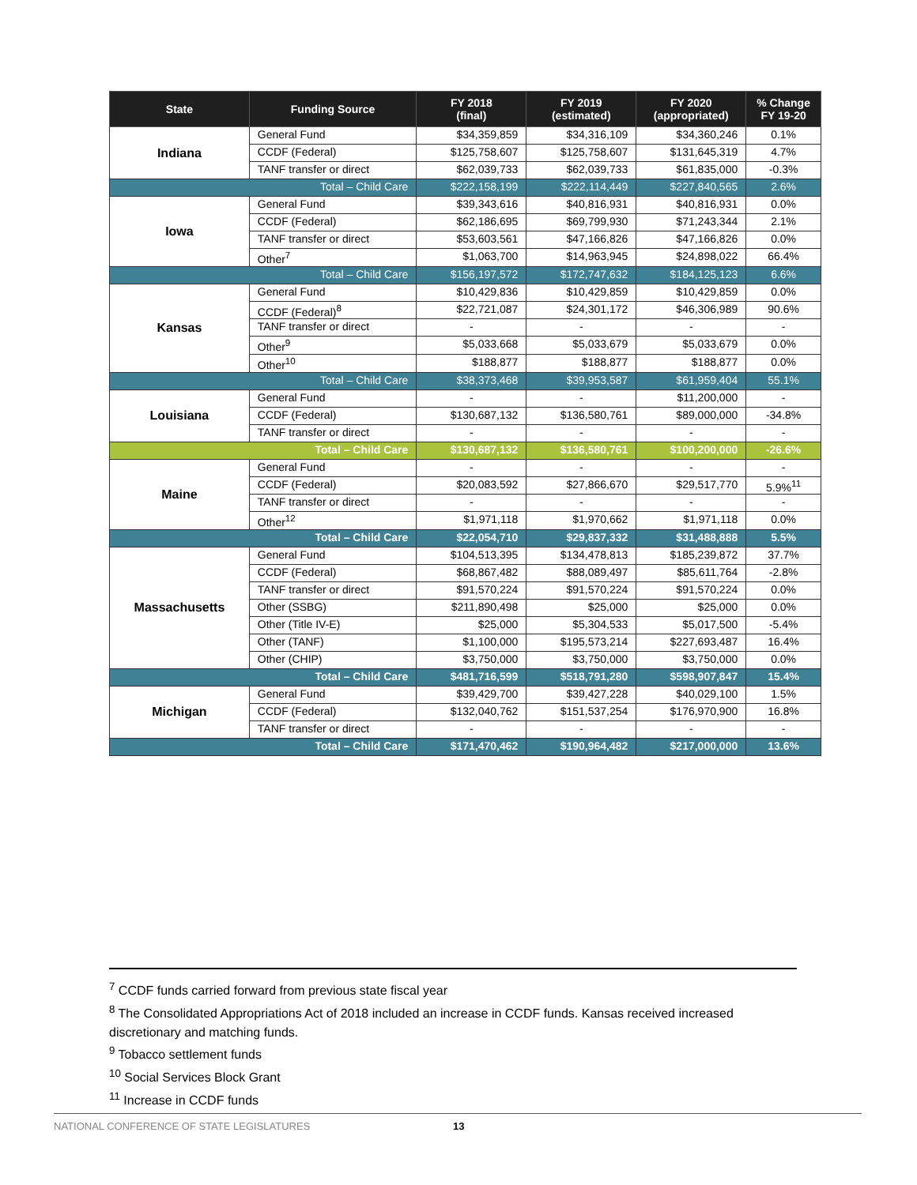| State | Funding Source | FY 2018 (final) | FY 2019 (estimated) | FY 2020 (appropriated) | % Change FY 19-20 |
| --- | --- | --- | --- | --- | --- |
| Indiana | General Fund | $34,359,859 | $34,316,109 | $34,360,246 | 0.1% |
| | CCDF (Federal) | $125,758,607 | $125,758,607 | $131,645,319 | 4.7% |
| | TANF transfer or direct | $62,039,733 | $62,039,733 | $61,835,000 | -0.3% |
| Total – Child Care | | $222,158,199 | $222,114,449 | $227,840,565 | 2.6% |
| Iowa | General Fund | $39,343,616 | $40,816,931 | $40,816,931 | 0.0% |
| | CCDF (Federal) | $62,186,695 | $69,799,930 | $71,243,344 | 2.1% |
| | TANF transfer or direct | $53,603,561 | $47,166,826 | $47,166,826 | 0.0% |
| | Other<sup>7</sup> | $1,063,700 | $14,963,945 | $24,898,022 | 66.4% |
| Total – Child Care | | $156,197,572 | $172,747,632 | $184,125,123 | 6.6% |
| Kansas | General Fund | $10,429,836 | $10,429,859 | $10,429,859 | 0.0% |
| | CCDF (Federal)<sup>8</sup> | $22,721,087 | $24,301,172 | $46,306,989 | 90.6% |
| | TANF transfer or direct | - | - | - | - |
| | Other<sup>9</sup> | $5,033,668 | $5,033,679 | $5,033,679 | 0.0% |
| | Other<sup>10</sup> | $188,877 | $188,877 | $188,877 | 0.0% |
| Total – Child Care | | $38,373,468 | $39,953,587 | $61,959,404 | 55.1% |
| Louisiana | General Fund | - | - | $11,200,000 | - |
| | CCDF (Federal) | $130,687,132 | $136,580,761 | $89,000,000 | -34.8% |
| | TANF transfer or direct | - | - | - | - |
| Total – Child Care | | $130,687,132 | $136,580,761 | $100,200,000 | -26.6% |
| Maine | General Fund | - | - | - | - |
| | CCDF (Federal) | $20,083,592 | $27,866,670 | $29,517,770 | 5.9%<sup>11</sup> |
| | TANF transfer or direct | - | - | - | - |
| | Other<sup>12</sup> | $1,971,118 | $1,970,662 | $1,971,118 | 0.0% |
| Total – Child Care | | $22,054,710 | $29,837,332 | $31,488,888 | 5.5% |
| Massachusetts | General Fund | $104,513,395 | $134,478,813 | $185,239,872 | 37.7% |
| | CCDF (Federal) | $68,867,482 | $88,089,497 | $85,611,764 | -2.8% |
| | TANF transfer or direct | $91,570,224 | $91,570,224 | $91,570,224 | 0.0% |
| | Other (SSBG) | $211,890,498 | $25,000 | $25,000 | 0.0% |
| | Other (Title IV-E) | $25,000 | $5,304,533 | $5,017,500 | -5.4% |
| | Other (TANF) | $1,100,000 | $195,573,214 | $227,693,487 | 16.4% |
| | Other (CHIP) | $3,750,000 | $3,750,000 | $3,750,000 | 0.0% |
| Total – Child Care | | $481,716,599 | $518,791,280 | $598,907,847 | 15.4% |
| Michigan | General Fund | $39,429,700 | $39,427,228 | $40,029,100 | 1.5% |
| | CCDF (Federal) | $132,040,762 | $151,537,254 | $176,970,900 | 16.8% |
| | TANF transfer or direct | - | - | - | - |
| Total – Child Care | | $171,470,462 | $190,964,482 | $217,000,000 | 13.6% |
<sup>7</sup> CCDF funds carried forward from previous state fiscal year
<sup>8</sup> The Consolidated Appropriations Act of 2018 included an increase in CCDF funds. Kansas received increased discretionary and matching funds.
<sup>9</sup> Tobacco settlement funds
<sup>10</sup> Social Services Block Grant
<sup>11</sup> Increase in CCDF funds
NATIONAL CONFERENCE OF STATE LEGISLATURES 13